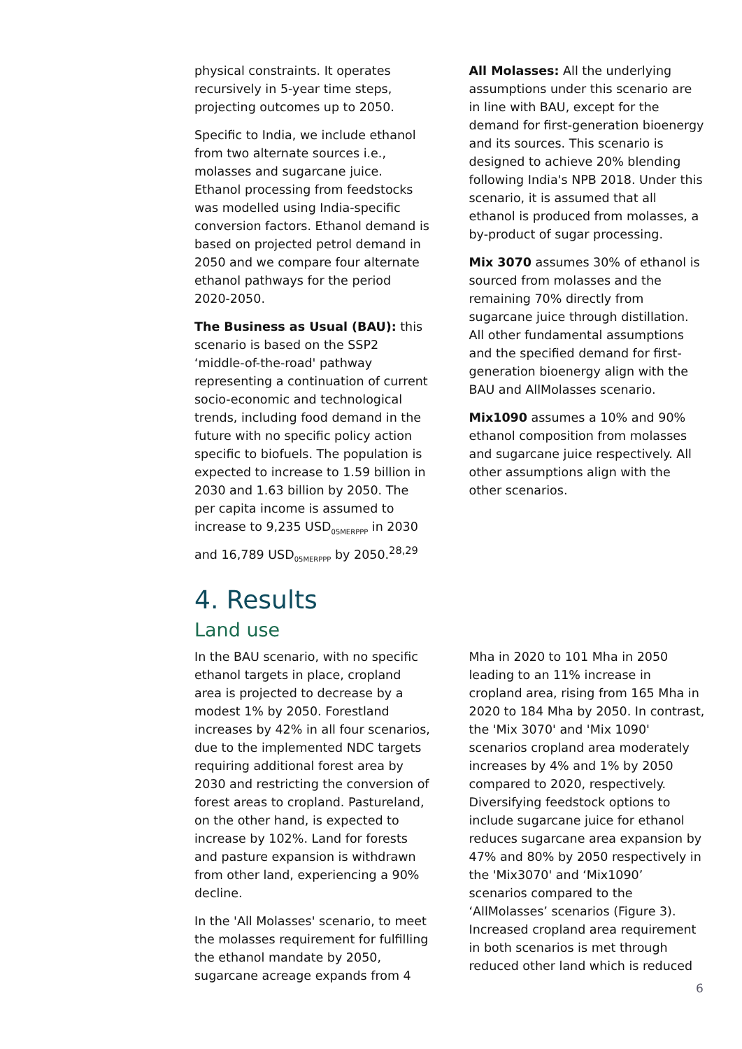physical constraints. It operates recursively in 5-year time steps, projecting outcomes up to 2050.
Specific to India, we include ethanol from two alternate sources i.e., molasses and sugarcane juice. Ethanol processing from feedstocks was modelled using India-specific conversion factors. Ethanol demand is based on projected petrol demand in 2050 and we compare four alternate ethanol pathways for the period 2020-2050.
The Business as Usual (BAU): this scenario is based on the SSP2 ‘middle-of-the-road' pathway representing a continuation of current socio-economic and technological trends, including food demand in the future with no specific policy action specific to biofuels. The population is expected to increase to 1.59 billion in 2030 and 1.63 billion by 2050. The per capita income is assumed to increase to 9,235 USD<sub>05MERPPP</sub> in 2030 and 16,789 USD<sub>05MERPPP</sub> by 2050.<sup>28,29</sup>
All Molasses: All the underlying assumptions under this scenario are in line with BAU, except for the demand for first-generation bioenergy and its sources. This scenario is designed to achieve 20% blending following India's NPB 2018. Under this scenario, it is assumed that all ethanol is produced from molasses, a by-product of sugar processing.
Mix 3070 assumes 30% of ethanol is sourced from molasses and the remaining 70% directly from sugarcane juice through distillation. All other fundamental assumptions and the specified demand for first-generation bioenergy align with the BAU and AllMolasses scenario.
Mix1090 assumes a 10% and 90% ethanol composition from molasses and sugarcane juice respectively. All other assumptions align with the other scenarios.
4. Results
Land use
In the BAU scenario, with no specific ethanol targets in place, cropland area is projected to decrease by a modest 1% by 2050. Forestland increases by 42% in all four scenarios, due to the implemented NDC targets requiring additional forest area by 2030 and restricting the conversion of forest areas to cropland. Pastureland, on the other hand, is expected to increase by 102%. Land for forests and pasture expansion is withdrawn from other land, experiencing a 90% decline.
In the 'All Molasses' scenario, to meet the molasses requirement for fulfilling the ethanol mandate by 2050, sugarcane acreage expands from 4
Mha in 2020 to 101 Mha in 2050 leading to an 11% increase in cropland area, rising from 165 Mha in 2020 to 184 Mha by 2050. In contrast, the 'Mix 3070' and 'Mix 1090' scenarios cropland area moderately increases by 4% and 1% by 2050 compared to 2020, respectively. Diversifying feedstock options to include sugarcane juice for ethanol reduces sugarcane area expansion by 47% and 80% by 2050 respectively in the 'Mix3070' and ‘Mix1090’ scenarios compared to the ‘AllMolasses’ scenarios (Figure 3). Increased cropland area requirement in both scenarios is met through reduced other land which is reduced
6